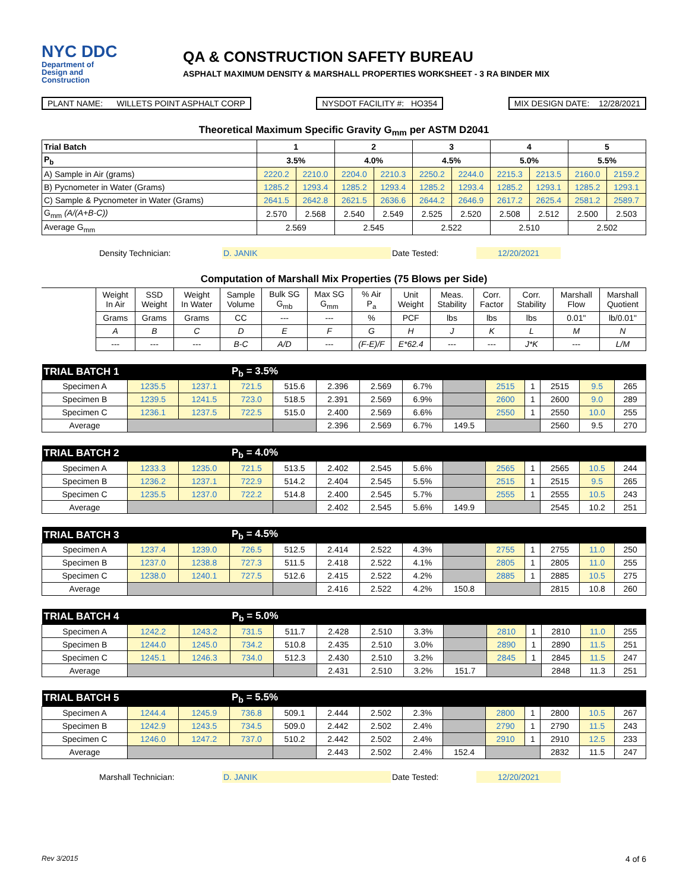NYC DDC Department of
Design and
Construction
QA & CONSTRUCTION SAFETY BUREAU
ASPHALT MAXIMUM DENSITY & MARSHALL PROPERTIES WORKSHEET - 3 RA BINDER MIX
PLANT NAME: WILLETS POINT ASPHALT CORP
NYSDOT FACILITY #: HO354 MIX DESIGN DATE: 12/28/2021
Theoretical Maximum Specific Gravity G<sub>mm</sub> per ASTM D2041
| Trial Batch | 1 | | 2 | | 3 | | 4 | | 5 | |
| P<sub>b</sub> | 3.5% | | 4.0% | | 4.5% | | 5.0% | | 5.5% | |
| A) Sample in Air (grams) | 2220.2 | 2210.0 | 2204.0 | 2210.3 | 2250.2 | 2244.0 | 2215.3 | 2213.5 | 2160.0 | 2159.2 |
| B) Pycnometer in Water (Grams) | 1285.2 | 1293.4 | 1285.2 | 1293.4 | 1285.2 | 1293.4 | 1285.2 | 1293.1 | 1285.2 | 1293.1 |
| C) Sample & Pycnometer in Water (Grams) | 2641.5 | 2642.8 | 2621.5 | 2636.6 | 2644.2 | 2646.9 | 2617.2 | 2625.4 | 2581.2 | 2589.7 |
| G<sub>mm</sub> (A/(A+B-C)) | 2.570 | 2.568 | 2.540 | 2.549 | 2.525 | 2.520 | 2.508 | 2.512 | 2.500 | 2.503 |
| Average G<sub>mm</sub> | 2.569 | | 2.545 | | 2.522 | | 2.510 | | 2.502 | |
Density Technician: D. JANIK Date Tested: 12/20/2021
Computation of Marshall Mix Properties (75 Blows per Side)
| | Weight In Air | SSD Weight | Weight In Water | Sample Volume | Bulk SG G<sub>mb</sub> | Max SG G<sub>mm</sub> | % Air P<sub>a</sub> | Unit Weight | Meas. Stability | Corr. Factor | Corr. Stability | Marshall Flow | Marshall Quotient |
| | Grams | Grams | Grams | CC | --- | --- | % | PCF | lbs | lbs | lbs | 0.01" | lb/0.01" |
| | A | B | C | D | E | F | G | H | J | K | L | M | N |
| | --- | --- | --- | B-C | A/D | --- | (F-E)/F | E*62.4 | --- | --- | J*K | --- | L/M |
| TRIAL BATCH 1 | | | P<sub>b</sub> = 3.5% | | | | | | | | | | |
| --- | --- | --- | --- | --- | --- | --- | --- | --- | --- | --- | --- | --- | --- |
| Specimen A | 1235.5 | 1237.1 | 721.5 | 515.6 | 2.396 | 2.569 | 6.7% | | 2515 | 1 | 2515 | 9.5 | 265 |
| Specimen B | 1239.5 | 1241.5 | 723.0 | 518.5 | 2.391 | 2.569 | 6.9% | | 2600 | 1 | 2600 | 9.0 | 289 |
| Specimen C | 1236.1 | 1237.5 | 722.5 | 515.0 | 2.400 | 2.569 | 6.6% | | 2550 | 1 | 2550 | 10.0 | 255 |
| Average | | | | | 2.396 | 2.569 | 6.7% | 149.5 | | | 2560 | 9.5 | 270 |
| TRIAL BATCH 2 | | | P<sub>b</sub> = 4.0% | | | | | | | | | | |
| --- | --- | --- | --- | --- | --- | --- | --- | --- | --- | --- | --- | --- | --- |
| Specimen A | 1233.3 | 1235.0 | 721.5 | 513.5 | 2.402 | 2.545 | 5.6% | | 2565 | 1 | 2565 | 10.5 | 244 |
| Specimen B | 1236.2 | 1237.1 | 722.9 | 514.2 | 2.404 | 2.545 | 5.5% | | 2515 | 1 | 2515 | 9.5 | 265 |
| Specimen C | 1235.5 | 1237.0 | 722.2 | 514.8 | 2.400 | 2.545 | 5.7% | | 2555 | 1 | 2555 | 10.5 | 243 |
| Average | | | | | 2.402 | 2.545 | 5.6% | 149.9 | | | 2545 | 10.2 | 251 |
| TRIAL BATCH 3 | | | P<sub>b</sub> = 4.5% | | | | | | | | | | |
| --- | --- | --- | --- | --- | --- | --- | --- | --- | --- | --- | --- | --- | --- |
| Specimen A | 1237.4 | 1239.0 | 726.5 | 512.5 | 2.414 | 2.522 | 4.3% | | 2755 | 1 | 2755 | 11.0 | 250 |
| Specimen B | 1237.0 | 1238.8 | 727.3 | 511.5 | 2.418 | 2.522 | 4.1% | | 2805 | 1 | 2805 | 11.0 | 255 |
| Specimen C | 1238.0 | 1240.1 | 727.5 | 512.6 | 2.415 | 2.522 | 4.2% | | 2885 | 1 | 2885 | 10.5 | 275 |
| Average | | | | | 2.416 | 2.522 | 4.2% | 150.8 | | | 2815 | 10.8 | 260 |
| TRIAL BATCH 4 | | | P<sub>b</sub> = 5.0% | | | | | | | | | | |
| --- | --- | --- | --- | --- | --- | --- | --- | --- | --- | --- | --- | --- | --- |
| Specimen A | 1242.2 | 1243.2 | 731.5 | 511.7 | 2.428 | 2.510 | 3.3% | | 2810 | 1 | 2810 | 11.0 | 255 |
| Specimen B | 1244.0 | 1245.0 | 734.2 | 510.8 | 2.435 | 2.510 | 3.0% | | 2890 | 1 | 2890 | 11.5 | 251 |
| Specimen C | 1245.1 | 1246.3 | 734.0 | 512.3 | 2.430 | 2.510 | 3.2% | | 2845 | 1 | 2845 | 11.5 | 247 |
| Average | | | | | 2.431 | 2.510 | 3.2% | 151.7 | | | 2848 | 11.3 | 251 |
| TRIAL BATCH 5 | | | P<sub>b</sub> = 5.5% | | | | | | | | | | |
| --- | --- | --- | --- | --- | --- | --- | --- | --- | --- | --- | --- | --- | --- |
| Specimen A | 1244.4 | 1245.9 | 736.8 | 509.1 | 2.444 | 2.502 | 2.3% | | 2800 | 1 | 2800 | 10.5 | 267 |
| Specimen B | 1242.9 | 1243.5 | 734.5 | 509.0 | 2.442 | 2.502 | 2.4% | | 2790 | 1 | 2790 | 11.5 | 243 |
| Specimen C | 1246.0 | 1247.2 | 737.0 | 510.2 | 2.442 | 2.502 | 2.4% | | 2910 | 1 | 2910 | 12.5 | 233 |
| Average | | | | | 2.443 | 2.502 | 2.4% | 152.4 | | | 2832 | 11.5 | 247 |
Marshall Technician: D. JANIK Date Tested: 12/20/2021
Rev 3/2015 4 of 6